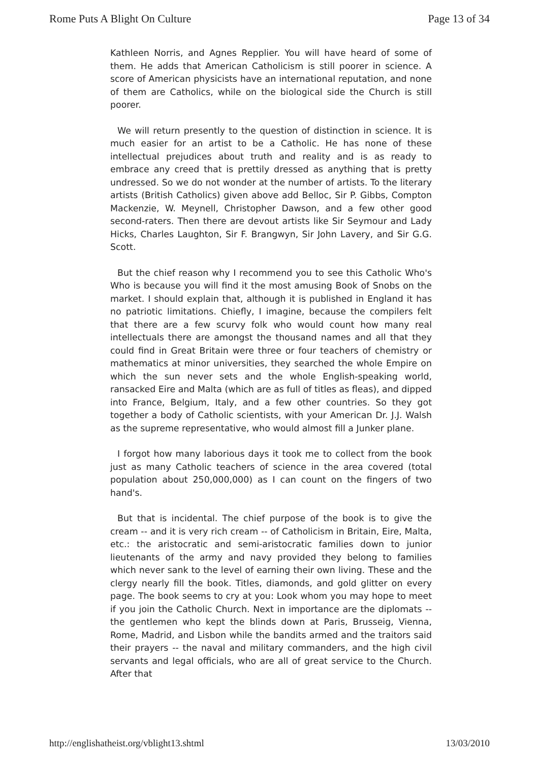Rome Puts A Blight On Culture Page 13 of 34
Kathleen Norris, and Agnes Repplier. You will have heard of some of them. He adds that American Catholicism is still poorer in science. A score of American physicists have an international reputation, and none of them are Catholics, while on the biological side the Church is still poorer.
We will return presently to the question of distinction in science. It is much easier for an artist to be a Catholic. He has none of these intellectual prejudices about truth and reality and is as ready to embrace any creed that is prettily dressed as anything that is pretty undressed. So we do not wonder at the number of artists. To the literary artists (British Catholics) given above add Belloc, Sir P. Gibbs, Compton Mackenzie, W. Meynell, Christopher Dawson, and a few other good second-raters. Then there are devout artists like Sir Seymour and Lady Hicks, Charles Laughton, Sir F. Brangwyn, Sir John Lavery, and Sir G.G. Scott.
But the chief reason why I recommend you to see this Catholic Who's Who is because you will find it the most amusing Book of Snobs on the market. I should explain that, although it is published in England it has no patriotic limitations. Chiefly, I imagine, because the compilers felt that there are a few scurvy folk who would count how many real intellectuals there are amongst the thousand names and all that they could find in Great Britain were three or four teachers of chemistry or mathematics at minor universities, they searched the whole Empire on which the sun never sets and the whole English-speaking world, ransacked Eire and Malta (which are as full of titles as fleas), and dipped into France, Belgium, Italy, and a few other countries. So they got together a body of Catholic scientists, with your American Dr. J.J. Walsh as the supreme representative, who would almost fill a Junker plane.
I forgot how many laborious days it took me to collect from the book just as many Catholic teachers of science in the area covered (total population about 250,000,000) as I can count on the fingers of two hand's.
But that is incidental. The chief purpose of the book is to give the cream -- and it is very rich cream -- of Catholicism in Britain, Eire, Malta, etc.: the aristocratic and semi-aristocratic families down to junior lieutenants of the army and navy provided they belong to families which never sank to the level of earning their own living. These and the clergy nearly fill the book. Titles, diamonds, and gold glitter on every page. The book seems to cry at you: Look whom you may hope to meet if you join the Catholic Church. Next in importance are the diplomats -- the gentlemen who kept the blinds down at Paris, Brusseig, Vienna, Rome, Madrid, and Lisbon while the bandits armed and the traitors said their prayers -- the naval and military commanders, and the high civil servants and legal officials, who are all of great service to the Church. After that
http://englishatheist.org/vblight13.shtml 13/03/2010